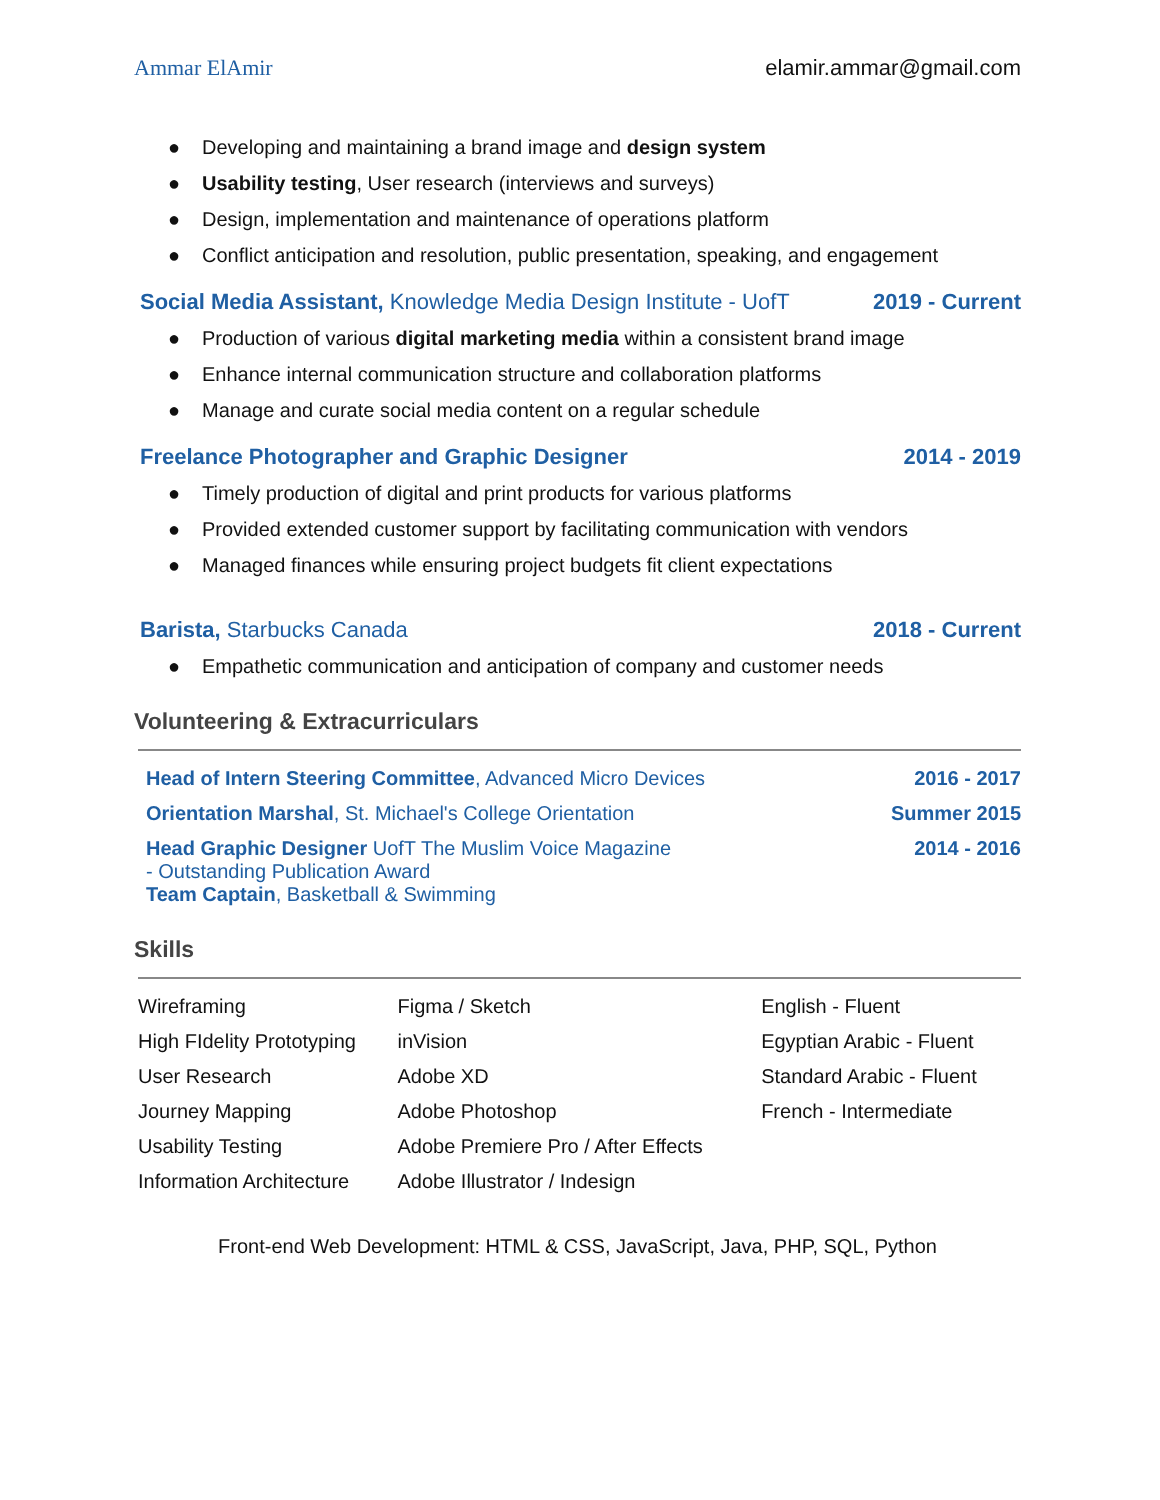Ammar ElAmir elamir.ammar@gmail.com
● Developing and maintaining a brand image and design system
● Usability testing, User research (interviews and surveys)
● Design, implementation and maintenance of operations platform
● Conflict anticipation and resolution, public presentation, speaking, and engagement
Social Media Assistant, Knowledge Media Design Institute - UofT
2019 - Current
● Production of various digital marketing media within a consistent brand image
● Enhance internal communication structure and collaboration platforms
● Manage and curate social media content on a regular schedule
Freelance Photographer and Graphic Designer 2014 - 2019
● Timely production of digital and print products for various platforms
● Provided extended customer support by facilitating communication with vendors
● Managed finances while ensuring project budgets fit client expectations
Barista, Starbucks Canada 2018 - Current
● Empathetic communication and anticipation of company and customer needs
Volunteering & Extracurriculars
Head of Intern Steering Committee, Advanced Micro Devices
2016 - 2017
Orientation Marshal, St. Michael's College Orientation
Summer 2015
Head Graphic Designer UofT The Muslim Voice Magazine
- Outstanding Publication Award
Team Captain, Basketball & Swimming
2014 - 2016
Skills
| Wireframing | Figma / Sketch | English - Fluent |
| High FIdelity Prototyping | inVision | Egyptian Arabic - Fluent |
| User Research | Adobe XD | Standard Arabic - Fluent |
| Journey Mapping | Adobe Photoshop | French - Intermediate |
| Usability Testing | Adobe Premiere Pro / After Effects | |
| Information Architecture | Adobe Illustrator / Indesign | |
Front-end Web Development: HTML & CSS, JavaScript, Java, PHP, SQL, Python